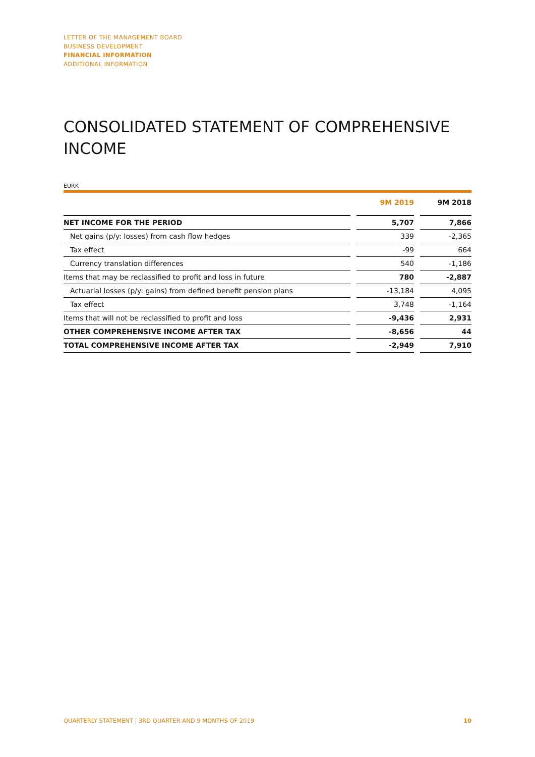LETTER OF THE MANAGEMENT BOARD
BUSINESS DEVELOPMENT
FINANCIAL INFORMATION
ADDITIONAL INFORMATION
CONSOLIDATED STATEMENT OF COMPREHENSIVE INCOME
EURK
| | | 9M 2019 | | 9M 2018 |
| --- | --- | --- | --- | --- |
| NET INCOME FOR THE PERIOD | | 5,707 | | 7,866 |
| Net gains (p/y: losses) from cash flow hedges | | 339 | | -2,365 |
| Tax effect | | -99 | | 664 |
| Currency translation differences | | 540 | | -1,186 |
| Items that may be reclassified to profit and loss in future | | 780 | | -2,887 |
| Actuarial losses (p/y: gains) from defined benefit pension plans | | -13,184 | | 4,095 |
| Tax effect | | 3,748 | | -1,164 |
| Items that will not be reclassified to profit and loss | | -9,436 | | 2,931 |
| OTHER COMPREHENSIVE INCOME AFTER TAX | | -8,656 | | 44 |
| TOTAL COMPREHENSIVE INCOME AFTER TAX | | -2,949 | | 7,910 |
QUARTERLY STATEMENT | 3RD QUARTER AND 9 MONTHS OF 2019 10